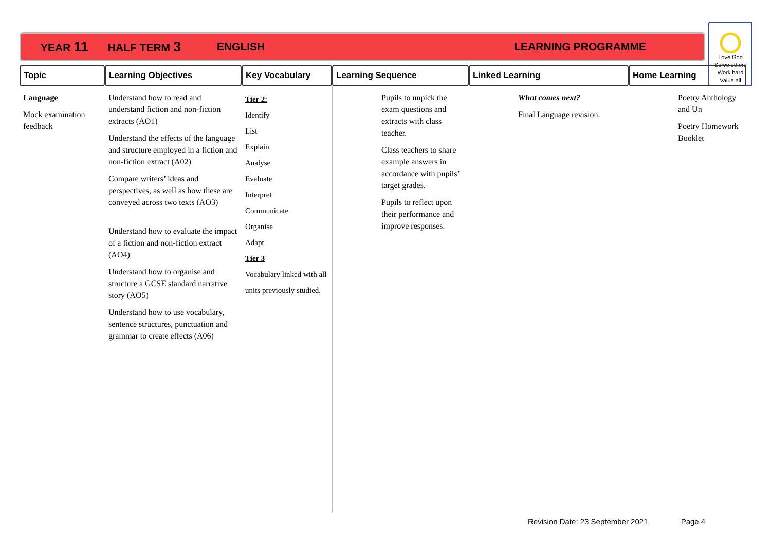YEAR 11 HALF TERM 3 ENGLISH LEARNING PROGRAMME
Love God
Serve others
Work hard
Value all
| Topic | Learning Objectives | Key Vocabulary | Learning Sequence | Linked Learning | Home Learning |
| --- | --- | --- | --- | --- | --- |
| Language Mock examination feedback | Understand how to read and understand fiction and non-fiction extracts (AO1) Understand the effects of the language and structure employed in a fiction and non-fiction extract (A02) Compare writers’ ideas and perspectives, as well as how these are conveyed across two texts (AO3) Understand how to evaluate the impact of a fiction and non-fiction extract (AO4) Understand how to organise and structure a GCSE standard narrative story (AO5) Understand how to use vocabulary, sentence structures, punctuation and grammar to create effects (A06) | Tier 2: Identify List Explain Analyse Evaluate Interpret Communicate Organise Adapt Tier 3 Vocabulary linked with all units previously studied. | Pupils to unpick the exam questions and extracts with class teacher. Class teachers to share example answers in accordance with pupils’ target grades. Pupils to reflect upon their performance and improve responses. | What comes next? Final Language revision. | Poetry Anthology and Un Poetry Homework Booklet |
Revision Date: 23 September 2021 Page 4